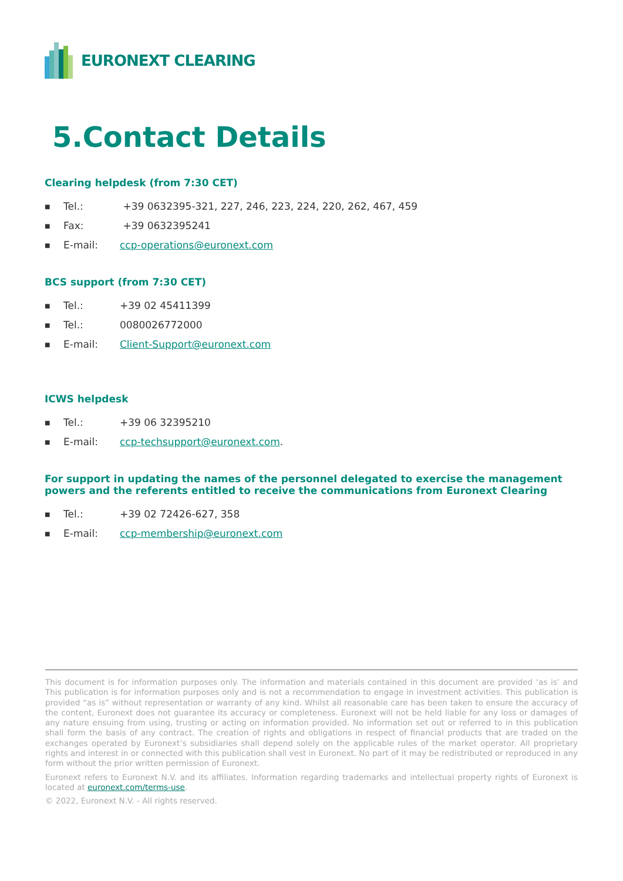EURONEXT CLEARING
5.Contact Details
Clearing helpdesk (from 7:30 CET)
■ Tel.: +39 0632395-321, 227, 246, 223, 224, 220, 262, 467, 459
■ Fax: +39 0632395241
■ E-mail: ccp-operations@euronext.com
BCS support (from 7:30 CET)
■ Tel.: +39 02 45411399
■ Tel.: 0080026772000
■ E-mail: Client-Support@euronext.com
ICWS helpdesk
■ Tel.: +39 06 32395210
■ E-mail: ccp-techsupport@euronext.com.
For support in updating the names of the personnel delegated to exercise the management powers and the referents entitled to receive the communications from Euronext Clearing
■ Tel.: +39 02 72426-627, 358
■ E-mail: ccp-membership@euronext.com
This document is for information purposes only. The information and materials contained in this document are provided ‘as is’ and This publication is for information purposes only and is not a recommendation to engage in investment activities. This publication is provided “as is” without representation or warranty of any kind. Whilst all reasonable care has been taken to ensure the accuracy of the content, Euronext does not guarantee its accuracy or completeness. Euronext will not be held liable for any loss or damages of any nature ensuing from using, trusting or acting on information provided. No information set out or referred to in this publication shall form the basis of any contract. The creation of rights and obligations in respect of financial products that are traded on the exchanges operated by Euronext’s subsidiaries shall depend solely on the applicable rules of the market operator. All proprietary rights and interest in or connected with this publication shall vest in Euronext. No part of it may be redistributed or reproduced in any form without the prior written permission of Euronext.
Euronext refers to Euronext N.V. and its affiliates. Information regarding trademarks and intellectual property rights of Euronext is located at euronext.com/terms-use.
© 2022, Euronext N.V. - All rights reserved.